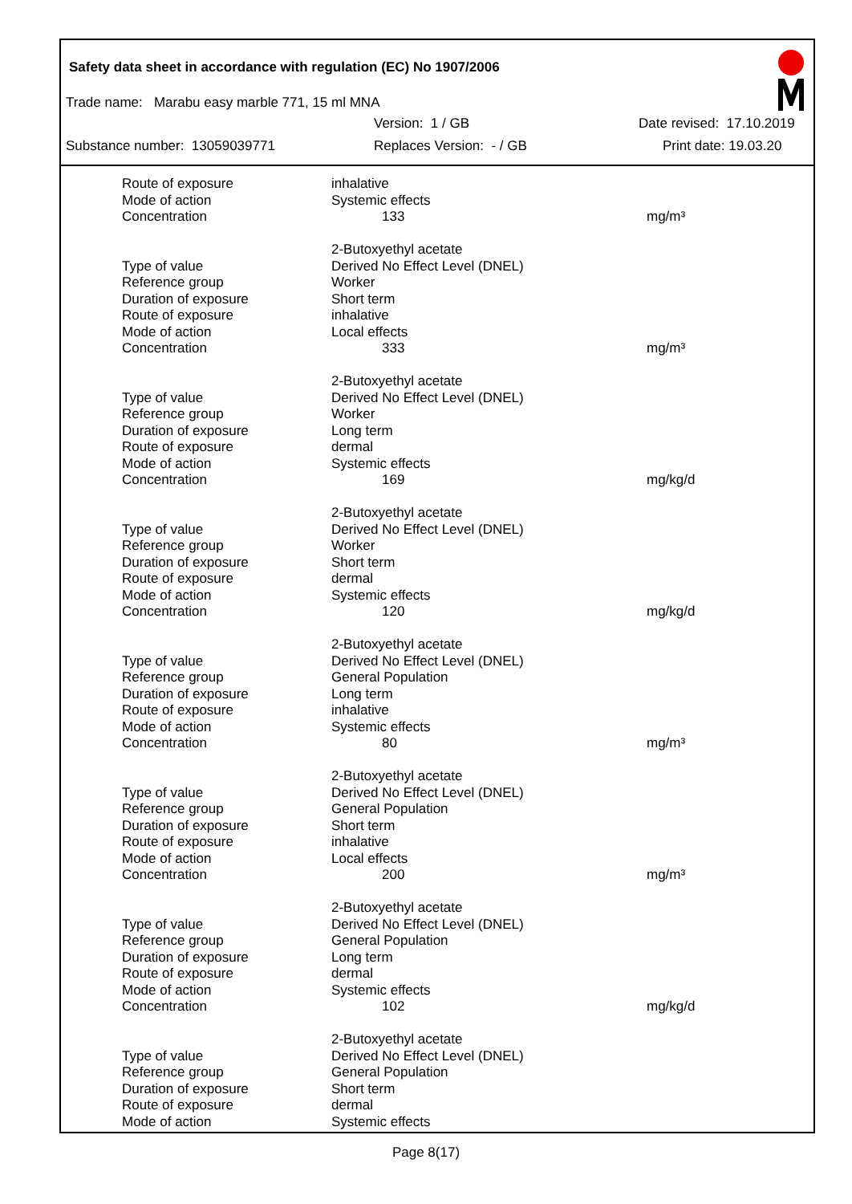Safety data sheet in accordance with regulation (EC) No 1907/2006
Trade name: Marabu easy marble 771, 15 ml MNA
Version: 1 / GB Date revised: 17.10.2019
Substance number: 13059039771 Replaces Version: - / GB Print date: 19.03.20
| Route of exposure | inhalative | |
| Mode of action | Systemic effects | |
| Concentration | 133 | mg/m³ |
| | 2-Butoxyethyl acetate | |
| Type of value | Derived No Effect Level (DNEL) | |
| Reference group | Worker | |
| Duration of exposure | Short term | |
| Route of exposure | inhalative | |
| Mode of action | Local effects | |
| Concentration | 333 | mg/m³ |
| | 2-Butoxyethyl acetate | |
| Type of value | Derived No Effect Level (DNEL) | |
| Reference group | Worker | |
| Duration of exposure | Long term | |
| Route of exposure | dermal | |
| Mode of action | Systemic effects | |
| Concentration | 169 | mg/kg/d |
| | 2-Butoxyethyl acetate | |
| Type of value | Derived No Effect Level (DNEL) | |
| Reference group | Worker | |
| Duration of exposure | Short term | |
| Route of exposure | dermal | |
| Mode of action | Systemic effects | |
| Concentration | 120 | mg/kg/d |
| | 2-Butoxyethyl acetate | |
| Type of value | Derived No Effect Level (DNEL) | |
| Reference group | General Population | |
| Duration of exposure | Long term | |
| Route of exposure | inhalative | |
| Mode of action | Systemic effects | |
| Concentration | 80 | mg/m³ |
| | 2-Butoxyethyl acetate | |
| Type of value | Derived No Effect Level (DNEL) | |
| Reference group | General Population | |
| Duration of exposure | Short term | |
| Route of exposure | inhalative | |
| Mode of action | Local effects | |
| Concentration | 200 | mg/m³ |
| | 2-Butoxyethyl acetate | |
| Type of value | Derived No Effect Level (DNEL) | |
| Reference group | General Population | |
| Duration of exposure | Long term | |
| Route of exposure | dermal | |
| Mode of action | Systemic effects | |
| Concentration | 102 | mg/kg/d |
| | 2-Butoxyethyl acetate | |
| Type of value | Derived No Effect Level (DNEL) | |
| Reference group | General Population | |
| Duration of exposure | Short term | |
| Route of exposure | dermal | |
| Mode of action | Systemic effects | |
Page 8(17)